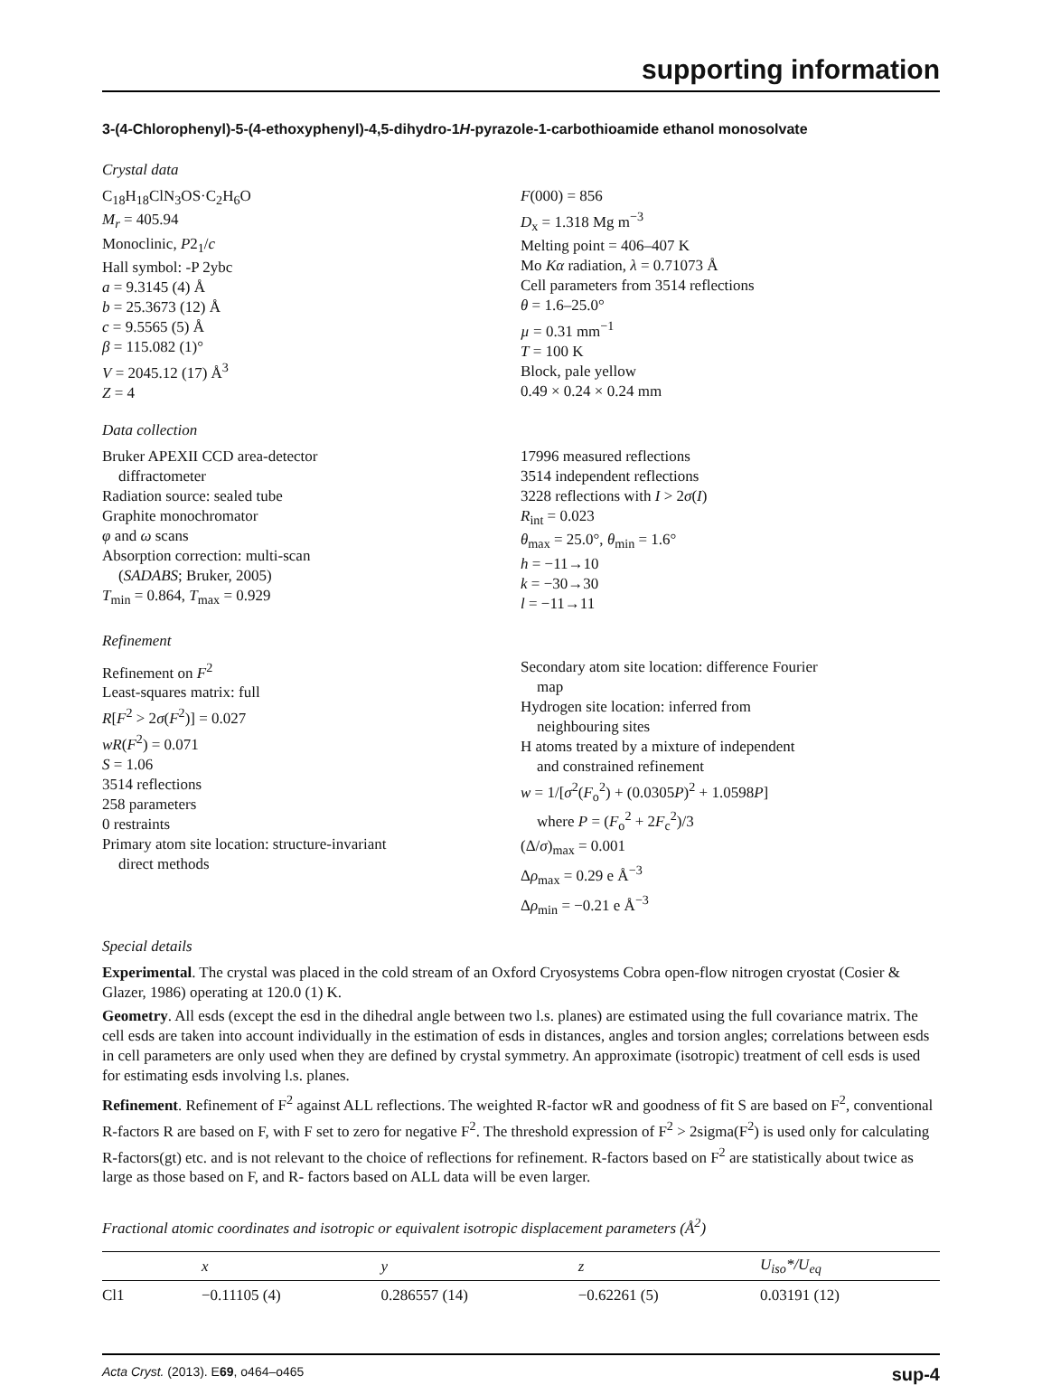supporting information
3-(4-Chlorophenyl)-5-(4-ethoxyphenyl)-4,5-dihydro-1H-pyrazole-1-carbothioamide ethanol monosolvate
Crystal data
C<sub>18</sub>H<sub>18</sub>ClN<sub>3</sub>OS·C<sub>2</sub>H<sub>6</sub>O
M<sub>r</sub> = 405.94
Monoclinic, P2<sub>1</sub>/c
Hall symbol: -P 2ybc
a = 9.3145 (4) Å
b = 25.3673 (12) Å
c = 9.5565 (5) Å
β = 115.082 (1)°
V = 2045.12 (17) Å<sup>3</sup>
Z = 4
F(000) = 856
D<sub>x</sub> = 1.318 Mg m<sup>−3</sup>
Melting point = 406–407 K
Mo Kα radiation, λ = 0.71073 Å
Cell parameters from 3514 reflections
θ = 1.6–25.0°
µ = 0.31 mm<sup>−1</sup>
T = 100 K
Block, pale yellow
0.49 × 0.24 × 0.24 mm
Data collection
Bruker APEXII CCD area-detector
diffractometer
Radiation source: sealed tube
Graphite monochromator
φ and ω scans
Absorption correction: multi-scan
(SADABS; Bruker, 2005)
T<sub>min</sub> = 0.864, T<sub>max</sub> = 0.929
17996 measured reflections
3514 independent reflections
3228 reflections with I > 2σ(I)
R<sub>int</sub> = 0.023
θ<sub>max</sub> = 25.0°, θ<sub>min</sub> = 1.6°
h = −11→10
k = −30→30
l = −11→11
Refinement
Refinement on F<sup>2</sup>
Least-squares matrix: full
R[F<sup>2</sup> > 2σ(F<sup>2</sup>)] = 0.027
wR(F<sup>2</sup>) = 0.071
S = 1.06
3514 reflections
258 parameters
0 restraints
Primary atom site location: structure-invariant
direct methods
Secondary atom site location: difference Fourier
map
Hydrogen site location: inferred from
neighbouring sites
H atoms treated by a mixture of independent
and constrained refinement
w = 1/[σ<sup>2</sup>(F<sub>o</sub><sup>2</sup>) + (0.0305P)<sup>2</sup> + 1.0598P]
where P = (F<sub>o</sub><sup>2</sup> + 2F<sub>c</sub><sup>2</sup>)/3
(Δ/σ)<sub>max</sub> = 0.001
Δρ<sub>max</sub> = 0.29 e Å<sup>−3</sup>
Δρ<sub>min</sub> = −0.21 e Å<sup>−3</sup>
Special details
Experimental. The crystal was placed in the cold stream of an Oxford Cryosystems Cobra open-flow nitrogen cryostat (Cosier & Glazer, 1986) operating at 120.0 (1) K.
Geometry. All esds (except the esd in the dihedral angle between two l.s. planes) are estimated using the full covariance matrix. The cell esds are taken into account individually in the estimation of esds in distances, angles and torsion angles; correlations between esds in cell parameters are only used when they are defined by crystal symmetry. An approximate (isotropic) treatment of cell esds is used for estimating esds involving l.s. planes.
Refinement. Refinement of F<sup>2</sup> against ALL reflections. The weighted R-factor wR and goodness of fit S are based on F<sup>2</sup>, conventional R-factors R are based on F, with F set to zero for negative F<sup>2</sup>. The threshold expression of F<sup>2</sup> > 2sigma(F<sup>2</sup>) is used only for calculating R-factors(gt) etc. and is not relevant to the choice of reflections for refinement. R-factors based on F<sup>2</sup> are statistically about twice as large as those based on F, and R- factors based on ALL data will be even larger.
Fractional atomic coordinates and isotropic or equivalent isotropic displacement parameters (Å<sup>2</sup>)
| | x | y | z | U<sub>iso</sub>*/U<sub>eq</sub> |
| --- | --- | --- | --- | --- |
| Cl1 | −0.11105 (4) | 0.286557 (14) | −0.62261 (5) | 0.03191 (12) |
Acta Cryst. (2013). E69, o464–o465 sup-4